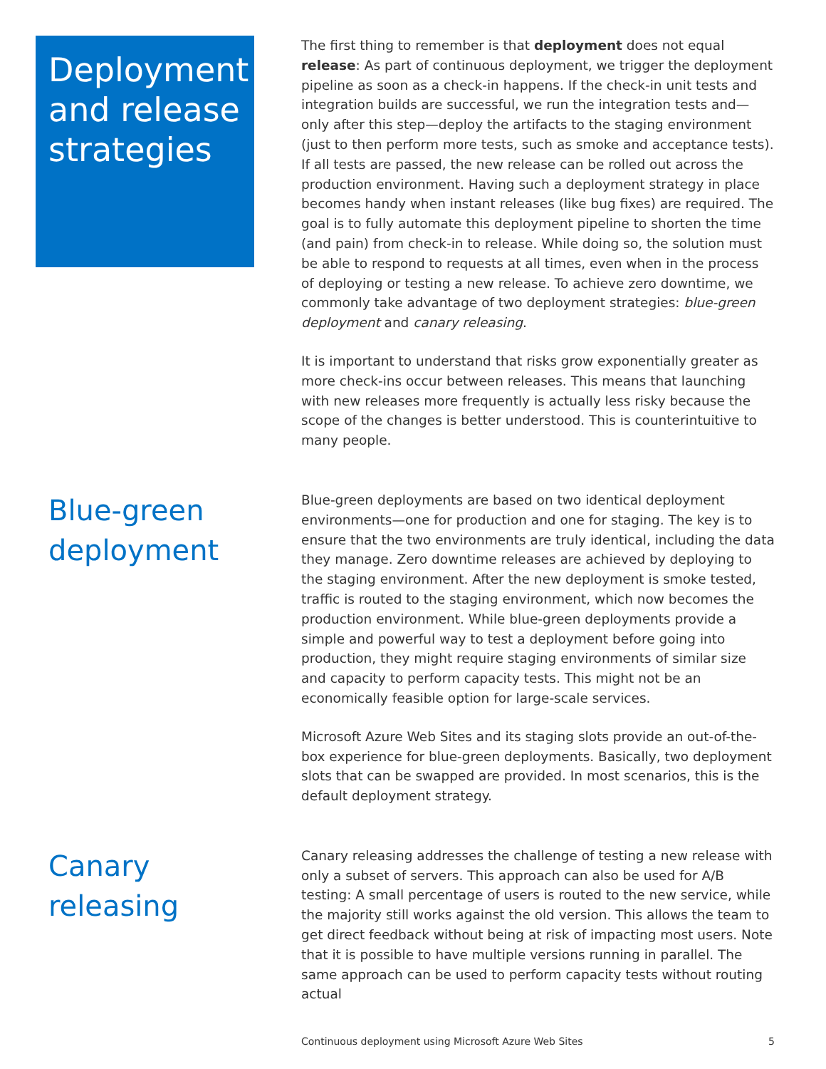Deployment and release strategies
The first thing to remember is that deployment does not equal release: As part of continuous deployment, we trigger the deployment pipeline as soon as a check-in happens. If the check-in unit tests and integration builds are successful, we run the integration tests and—only after this step—deploy the artifacts to the staging environment (just to then perform more tests, such as smoke and acceptance tests). If all tests are passed, the new release can be rolled out across the production environment. Having such a deployment strategy in place becomes handy when instant releases (like bug fixes) are required. The goal is to fully automate this deployment pipeline to shorten the time (and pain) from check-in to release. While doing so, the solution must be able to respond to requests at all times, even when in the process of deploying or testing a new release. To achieve zero downtime, we commonly take advantage of two deployment strategies: blue-green deployment and canary releasing.
It is important to understand that risks grow exponentially greater as more check-ins occur between releases. This means that launching with new releases more frequently is actually less risky because the scope of the changes is better understood. This is counterintuitive to many people.
Blue-green deployment
Blue-green deployments are based on two identical deployment environments—one for production and one for staging. The key is to ensure that the two environments are truly identical, including the data they manage. Zero downtime releases are achieved by deploying to the staging environment. After the new deployment is smoke tested, traffic is routed to the staging environment, which now becomes the production environment. While blue-green deployments provide a simple and powerful way to test a deployment before going into production, they might require staging environments of similar size and capacity to perform capacity tests. This might not be an economically feasible option for large-scale services.
Microsoft Azure Web Sites and its staging slots provide an out-of-the-box experience for blue-green deployments. Basically, two deployment slots that can be swapped are provided. In most scenarios, this is the default deployment strategy.
Canary releasing
Canary releasing addresses the challenge of testing a new release with only a subset of servers. This approach can also be used for A/B testing: A small percentage of users is routed to the new service, while the majority still works against the old version. This allows the team to get direct feedback without being at risk of impacting most users. Note that it is possible to have multiple versions running in parallel. The same approach can be used to perform capacity tests without routing actual
Continuous deployment using Microsoft Azure Web Sites 5